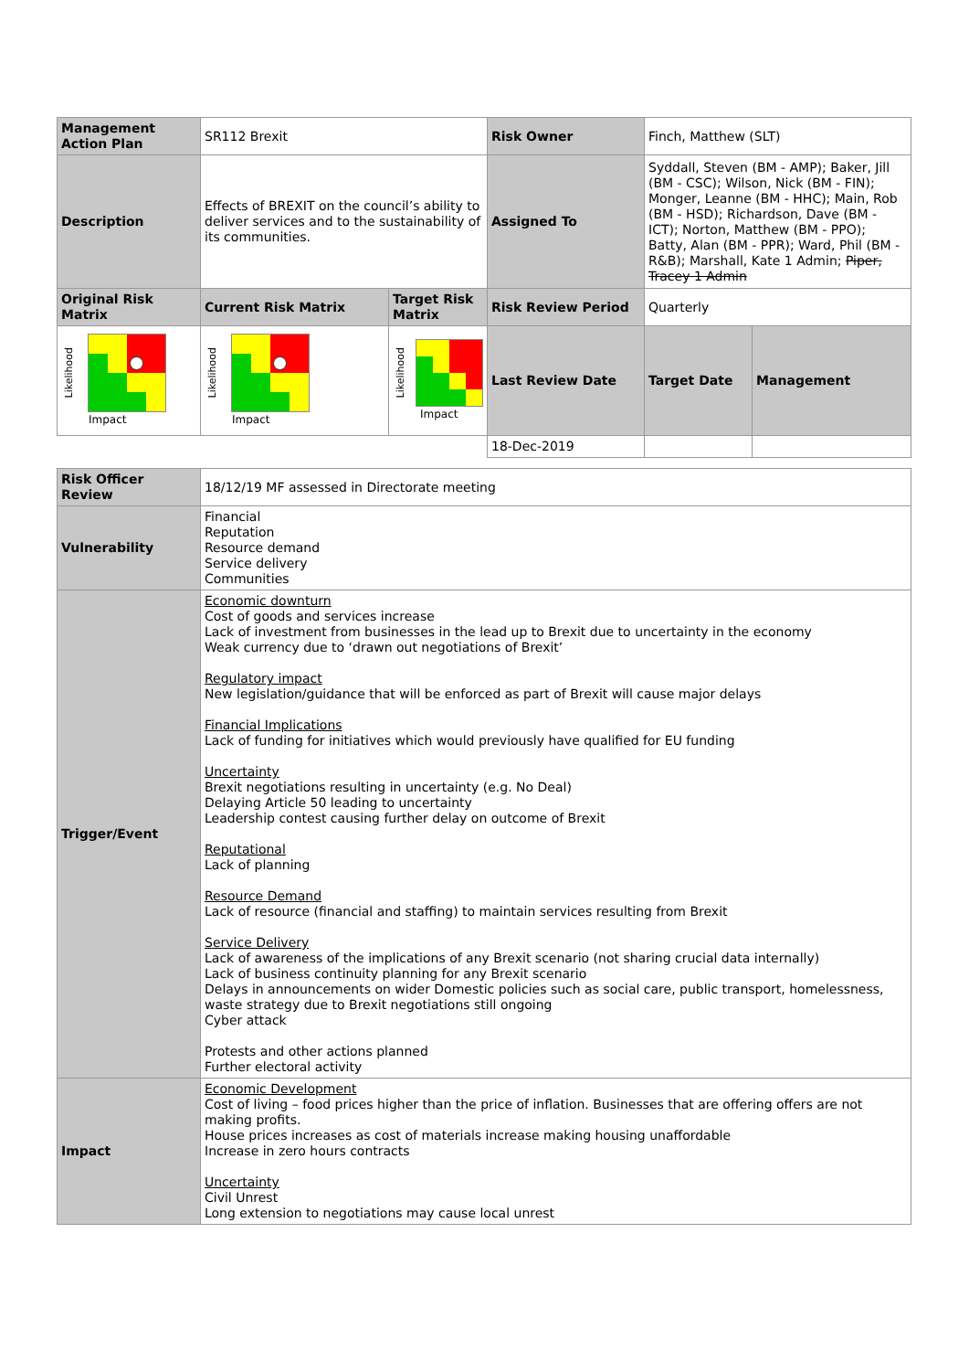| Management Action Plan | SR112 Brexit | | Risk Owner | Finch, Matthew (SLT) | |
| Description | Effects of BREXIT on the council’s ability to deliver services and to the sustainability of its communities. | | Assigned To | Syddall, Steven (BM - AMP); Baker, Jill (BM - CSC); Wilson, Nick (BM - FIN); Monger, Leanne (BM - HHC); Main, Rob (BM - HSD); Richardson, Dave (BM - ICT); Norton, Matthew (BM - PPO); Batty, Alan (BM - PPR); Ward, Phil (BM - R&B); Marshall, Kate 1 Admin; Piper, Tracey 1 Admin | |
| Original Risk Matrix | Current Risk Matrix | Target Risk Matrix | Risk Review Period | Quarterly | |
| Likelihood Impact | Likelihood Impact | Likelihood Impact | Last Review Date | Target Date | Management |
| | | | 18-Dec-2019 | | |
| Risk Officer Review | 18/12/19 MF assessed in Directorate meeting |
| Vulnerability | Financial Reputation Resource demand Service delivery Communities |
| Trigger/Event | Economic downturn Cost of goods and services increase Lack of investment from businesses in the lead up to Brexit due to uncertainty in the economy Weak currency due to ‘drawn out negotiations of Brexit’ Regulatory impact New legislation/guidance that will be enforced as part of Brexit will cause major delays Financial Implications Lack of funding for initiatives which would previously have qualified for EU funding Uncertainty Brexit negotiations resulting in uncertainty (e.g. No Deal) Delaying Article 50 leading to uncertainty Leadership contest causing further delay on outcome of Brexit Reputational Lack of planning Resource Demand Lack of resource (financial and staffing) to maintain services resulting from Brexit Service Delivery Lack of awareness of the implications of any Brexit scenario (not sharing crucial data internally) Lack of business continuity planning for any Brexit scenario Delays in announcements on wider Domestic policies such as social care, public transport, homelessness, waste strategy due to Brexit negotiations still ongoing Cyber attack Protests and other actions planned Further electoral activity |
| Impact | Economic Development Cost of living – food prices higher than the price of inflation. Businesses that are offering offers are not making profits. House prices increases as cost of materials increase making housing unaffordable Increase in zero hours contracts Uncertainty Civil Unrest Long extension to negotiations may cause local unrest |